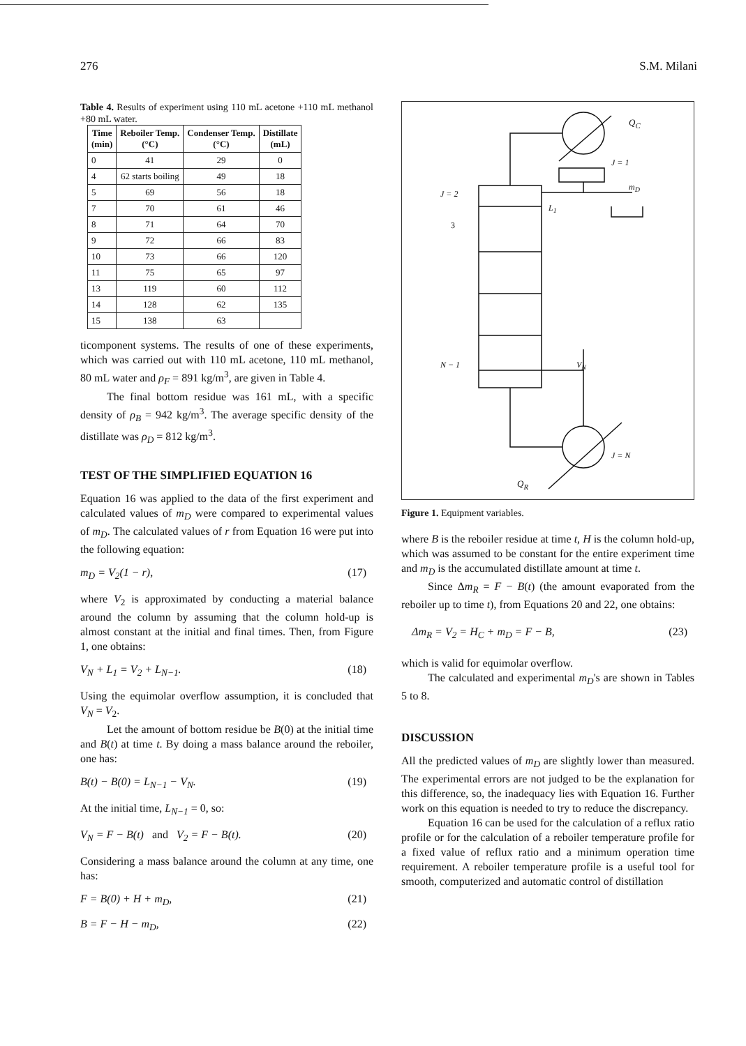276 S.M. Milani
Table 4. Results of experiment using 110 mL acetone +110 mL methanol +80 mL water.
| Time (min) | Reboiler Temp. (°C) | Condenser Temp. (°C) | Distillate (mL) |
| --- | --- | --- | --- |
| 0 | 41 | 29 | 0 |
| 4 | 62 starts boiling | 49 | 18 |
| 5 | 69 | 56 | 18 |
| 7 | 70 | 61 | 46 |
| 8 | 71 | 64 | 70 |
| 9 | 72 | 66 | 83 |
| 10 | 73 | 66 | 120 |
| 11 | 75 | 65 | 97 |
| 13 | 119 | 60 | 112 |
| 14 | 128 | 62 | 135 |
| 15 | 138 | 63 | |
ticomponent systems. The results of one of these experiments, which was carried out with 110 mL acetone, 110 mL methanol, 80 mL water and ρ<sub>F</sub> = 891 kg/m<sup>3</sup>, are given in Table 4.
The final bottom residue was 161 mL, with a specific density of ρ<sub>B</sub> = 942 kg/m<sup>3</sup>. The average specific density of the distillate was ρ<sub>D</sub> = 812 kg/m<sup>3</sup>.
TEST OF THE SIMPLIFIED EQUATION 16
Equation 16 was applied to the data of the first experiment and calculated values of m<sub>D</sub> were compared to experimental values of m<sub>D</sub>. The calculated values of r from Equation 16 were put into the following equation:
m<sub>D</sub> = V<sub>2</sub>(1 − r), (17)
where V<sub>2</sub> is approximated by conducting a material balance around the column by assuming that the column hold-up is almost constant at the initial and final times. Then, from Figure 1, one obtains:
V<sub>N</sub> + L<sub>1</sub> = V<sub>2</sub> + L<sub>N−1</sub>. (18)
Using the equimolar overflow assumption, it is concluded that V<sub>N</sub> = V<sub>2</sub>.
Let the amount of bottom residue be B(0) at the initial time and B(t) at time t. By doing a mass balance around the reboiler, one has:
B(t) − B(0) = L<sub>N−1</sub> − V<sub>N</sub>. (19)
At the initial time, L<sub>N−1</sub> = 0, so:
V<sub>N</sub> = F − B(t) and V<sub>2</sub> = F − B(t). (20)
Considering a mass balance around the column at any time, one has:
F = B(0) + H + m<sub>D</sub>, (21)
B = F − H − m<sub>D</sub>, (22)
Q<sub>C</sub>
J = 1
m<sub>D</sub>
J = 2
L<sub>1</sub>
3
N − 1 V<sub>N</sub>
J = N
Q<sub>R</sub>
Figure 1. Equipment variables.
where B is the reboiler residue at time t, H is the column hold-up, which was assumed to be constant for the entire experiment time and m<sub>D</sub> is the accumulated distillate amount at time t.
Since Δm<sub>R</sub> = F − B(t) (the amount evaporated from the reboiler up to time t), from Equations 20 and 22, one obtains:
Δm<sub>R</sub> = V<sub>2</sub> = H<sub>C</sub> + m<sub>D</sub> = F − B, (23)
which is valid for equimolar overflow.
The calculated and experimental m<sub>D</sub>'s are shown in Tables 5 to 8.
DISCUSSION
All the predicted values of m<sub>D</sub> are slightly lower than measured. The experimental errors are not judged to be the explanation for this difference, so, the inadequacy lies with Equation 16. Further work on this equation is needed to try to reduce the discrepancy.
Equation 16 can be used for the calculation of a reflux ratio profile or for the calculation of a reboiler temperature profile for a fixed value of reflux ratio and a minimum operation time requirement. A reboiler temperature profile is a useful tool for smooth, computerized and automatic control of distillation